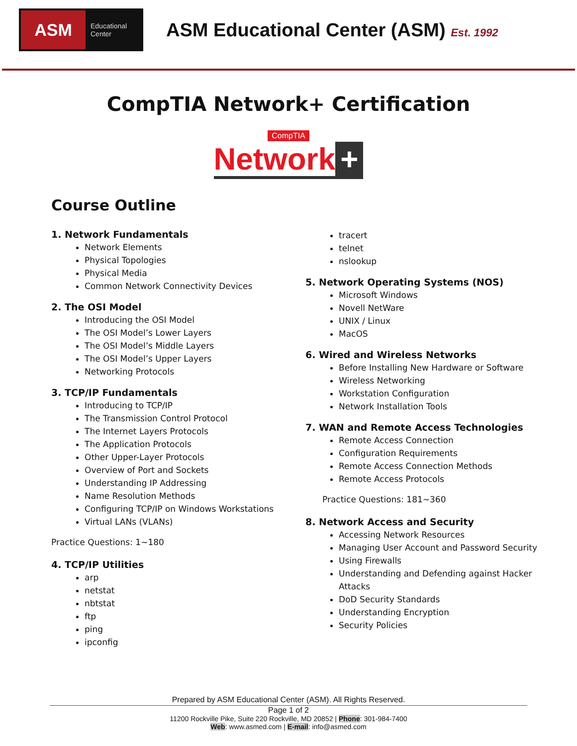ASM
Educational
Center
ASM Educational Center (ASM) Est. 1992
CompTIA Network+ Certification
CompTIA
Network +
Course Outline
1. Network Fundamentals
Network Elements
Physical Topologies
Physical Media
Common Network Connectivity Devices
2. The OSI Model
Introducing the OSI Model
The OSI Model’s Lower Layers
The OSI Model’s Middle Layers
The OSI Model’s Upper Layers
Networking Protocols
3. TCP/IP Fundamentals
Introducing to TCP/IP
The Transmission Control Protocol
The Internet Layers Protocols
The Application Protocols
Other Upper-Layer Protocols
Overview of Port and Sockets
Understanding IP Addressing
Name Resolution Methods
Configuring TCP/IP on Windows Workstations
Virtual LANs (VLANs)
Practice Questions: 1~180
4. TCP/IP Utilities
arp
netstat
nbtstat
ftp
ping
ipconfig
tracert
telnet
nslookup
5. Network Operating Systems (NOS)
Microsoft Windows
Novell NetWare
UNIX / Linux
MacOS
6. Wired and Wireless Networks
Before Installing New Hardware or Software
Wireless Networking
Workstation Configuration
Network Installation Tools
7. WAN and Remote Access Technologies
Remote Access Connection
Configuration Requirements
Remote Access Connection Methods
Remote Access Protocols
Practice Questions: 181~360
8. Network Access and Security
Accessing Network Resources
Managing User Account and Password Security
Using Firewalls
Understanding and Defending against Hacker Attacks
DoD Security Standards
Understanding Encryption
Security Policies
Prepared by ASM Educational Center (ASM). All Rights Reserved.
Page 1 of 2
11200 Rockville Pike, Suite 220 Rockville, MD 20852 | Phone: 301-984-7400
Web: www.asmed.com | E-mail: info@asmed.com